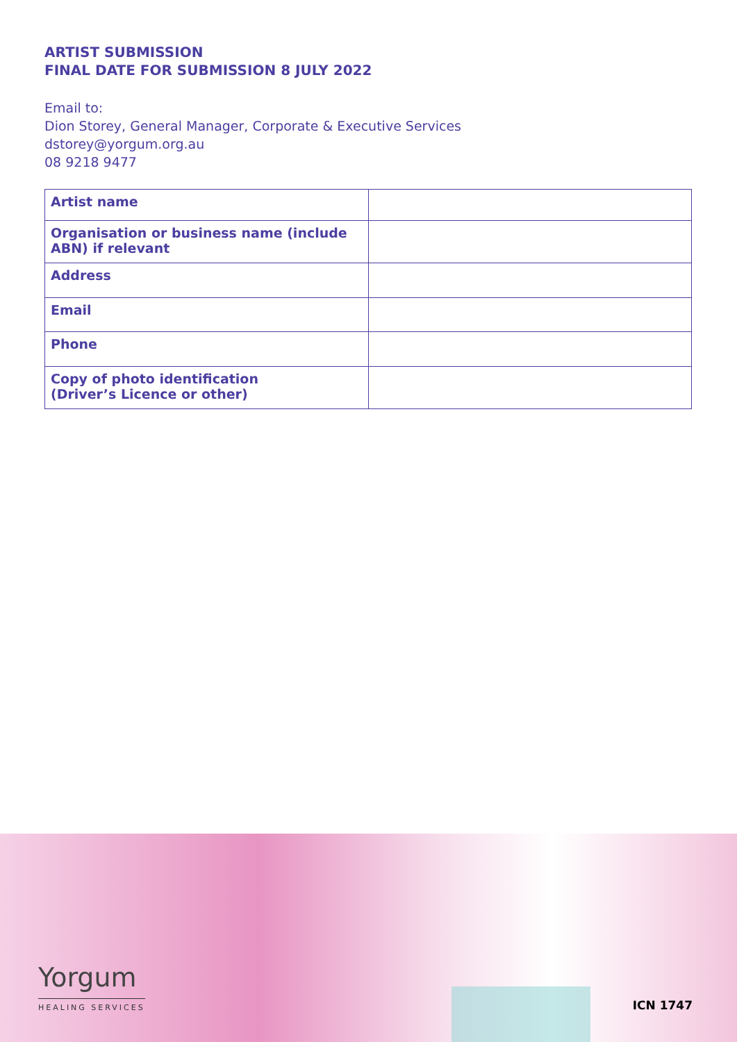ARTIST SUBMISSION
FINAL DATE FOR SUBMISSION 8 JULY 2022
Email to:
Dion Storey, General Manager, Corporate & Executive Services
dstorey@yorgum.org.au
08 9218 9477
| Artist name | |
| Organisation or business name (include ABN) if relevant | |
| Address | |
| Email | |
| Phone | |
| Copy of photo identification (Driver’s Licence or other) | |
Yorgum
HEALING SERVICES
ICN 1747